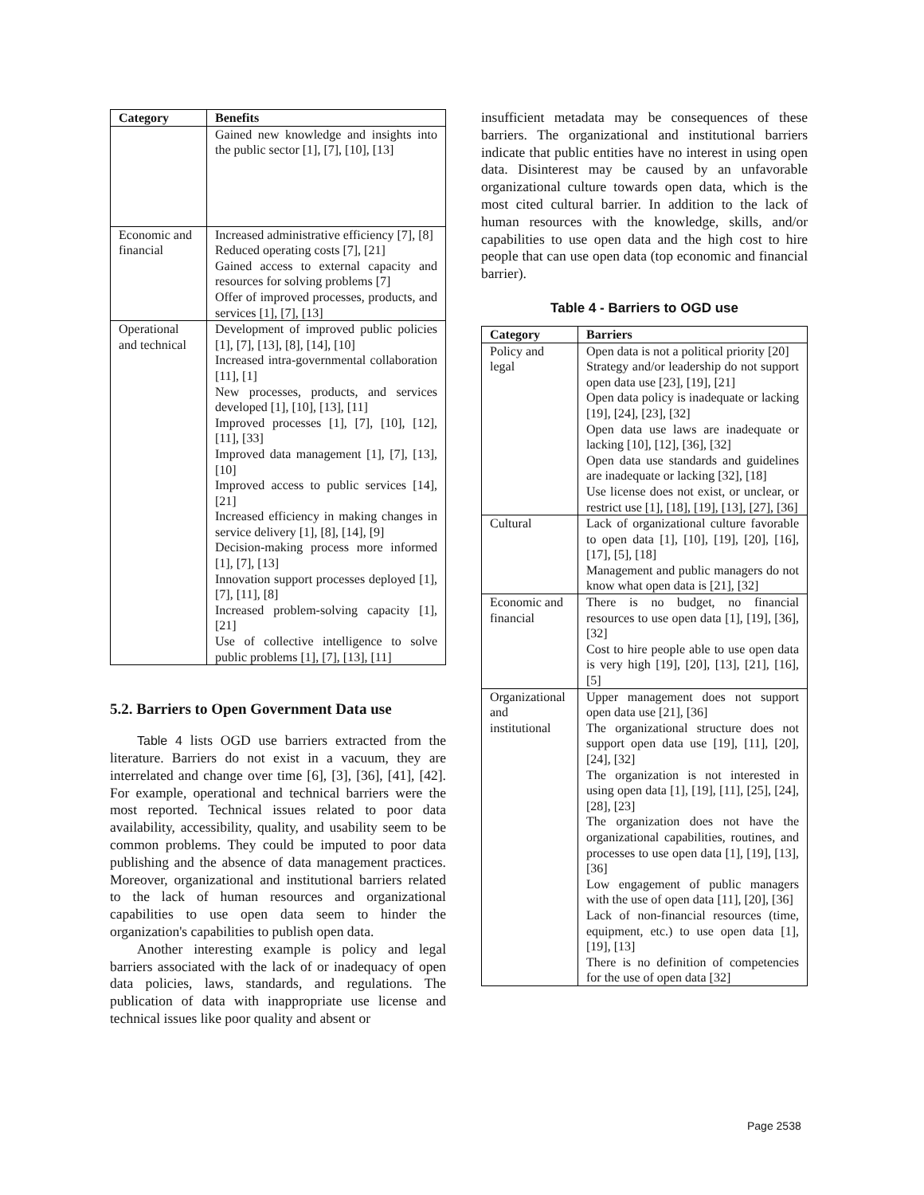| Category | Benefits |
| --- | --- |
| | Gained new knowledge and insights into the public sector [1], [7], [10], [13] |
| Economic and financial | Increased administrative efficiency [7], [8] Reduced operating costs [7], [21] Gained access to external capacity and resources for solving problems [7] Offer of improved processes, products, and services [1], [7], [13] |
| Operational and technical | Development of improved public policies [1], [7], [13], [8], [14], [10] Increased intra-governmental collaboration [11], [1] New processes, products, and services developed [1], [10], [13], [11] Improved processes [1], [7], [10], [12], [11], [33] Improved data management [1], [7], [13], [10] Improved access to public services [14], [21] Increased efficiency in making changes in service delivery [1], [8], [14], [9] Decision-making process more informed [1], [7], [13] Innovation support processes deployed [1], [7], [11], [8] Increased problem-solving capacity [1], [21] Use of collective intelligence to solve public problems [1], [7], [13], [11] |
5.2. Barriers to Open Government Data use
Table 4 lists OGD use barriers extracted from the literature. Barriers do not exist in a vacuum, they are interrelated and change over time [6], [3], [36], [41], [42]. For example, operational and technical barriers were the most reported. Technical issues related to poor data availability, accessibility, quality, and usability seem to be common problems. They could be imputed to poor data publishing and the absence of data management practices. Moreover, organizational and institutional barriers related to the lack of human resources and organizational capabilities to use open data seem to hinder the organization's capabilities to publish open data.
Another interesting example is policy and legal barriers associated with the lack of or inadequacy of open data policies, laws, standards, and regulations. The publication of data with inappropriate use license and technical issues like poor quality and absent or
insufficient metadata may be consequences of these barriers. The organizational and institutional barriers indicate that public entities have no interest in using open data. Disinterest may be caused by an unfavorable organizational culture towards open data, which is the most cited cultural barrier. In addition to the lack of human resources with the knowledge, skills, and/or capabilities to use open data and the high cost to hire people that can use open data (top economic and financial barrier).
Table 4 - Barriers to OGD use
| Category | Barriers |
| --- | --- |
| Policy and legal | Open data is not a political priority [20] Strategy and/or leadership do not support open data use [23], [19], [21] Open data policy is inadequate or lacking [19], [24], [23], [32] Open data use laws are inadequate or lacking [10], [12], [36], [32] Open data use standards and guidelines are inadequate or lacking [32], [18] Use license does not exist, or unclear, or restrict use [1], [18], [19], [13], [27], [36] |
| Cultural | Lack of organizational culture favorable to open data [1], [10], [19], [20], [16], [17], [5], [18] Management and public managers do not know what open data is [21], [32] |
| Economic and financial | There is no budget, no financial resources to use open data [1], [19], [36], [32] Cost to hire people able to use open data is very high [19], [20], [13], [21], [16], [5] |
| Organizational and institutional | Upper management does not support open data use [21], [36] The organizational structure does not support open data use [19], [11], [20], [24], [32] The organization is not interested in using open data [1], [19], [11], [25], [24], [28], [23] The organization does not have the organizational capabilities, routines, and processes to use open data [1], [19], [13], [36] Low engagement of public managers with the use of open data [11], [20], [36] Lack of non-financial resources (time, equipment, etc.) to use open data [1], [19], [13] There is no definition of competencies for the use of open data [32] |
Page 2538